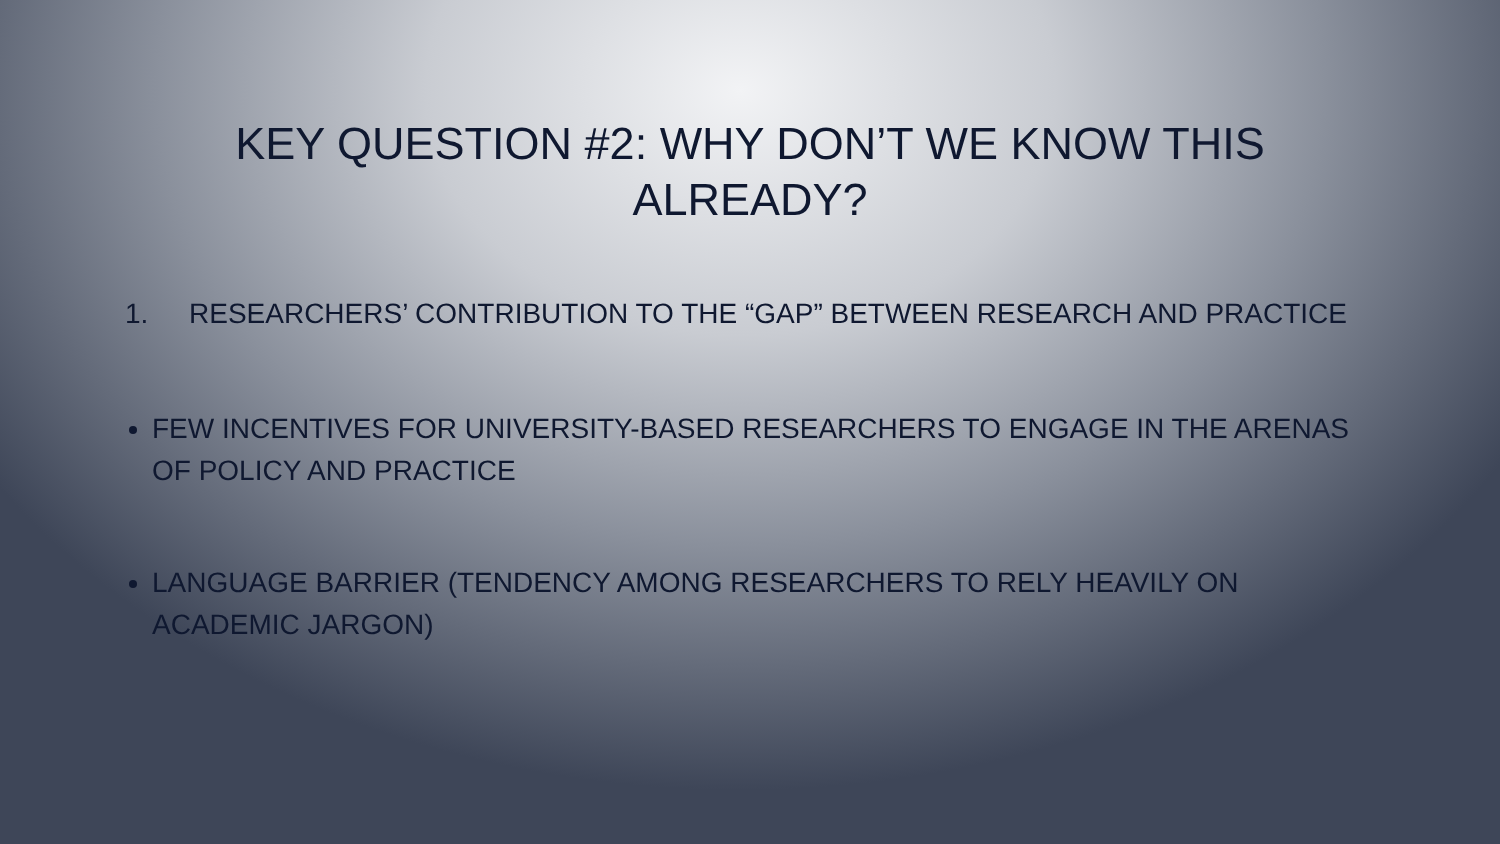KEY QUESTION #2: WHY DON’T WE KNOW THIS ALREADY?
1. RESEARCHERS’ CONTRIBUTION TO THE “GAP” BETWEEN RESEARCH AND PRACTICE
FEW INCENTIVES FOR UNIVERSITY-BASED RESEARCHERS TO ENGAGE IN THE ARENAS OF POLICY AND PRACTICE
LANGUAGE BARRIER (TENDENCY AMONG RESEARCHERS TO RELY HEAVILY ON ACADEMIC JARGON)